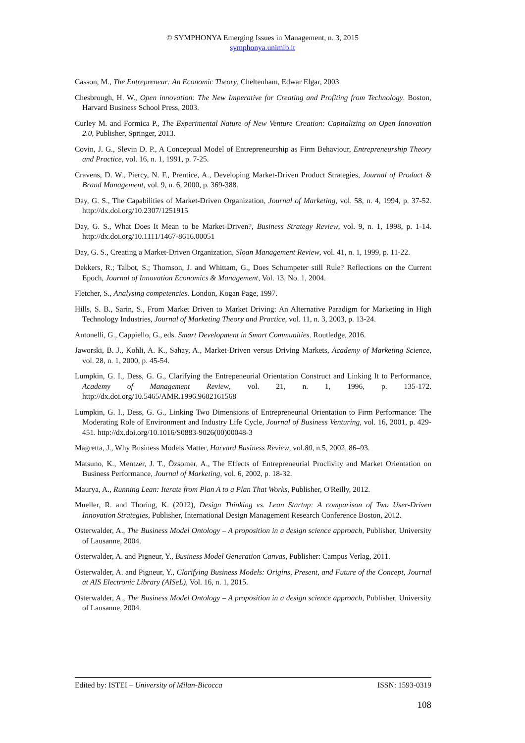© SYMPHONYA Emerging Issues in Management, n. 3, 2015
symphonya.unimib.it
Casson, M., The Entrepreneur: An Economic Theory, Cheltenham, Edwar Elgar, 2003.
Chesbrough, H. W., Open innovation: The New Imperative for Creating and Profiting from Technology. Boston, Harvard Business School Press, 2003.
Curley M. and Formica P., The Experimental Nature of New Venture Creation: Capitalizing on Open Innovation 2.0, Publisher, Springer, 2013.
Covin, J. G., Slevin D. P., A Conceptual Model of Entrepreneurship as Firm Behaviour, Entrepreneurship Theory and Practice, vol. 16, n. 1, 1991, p. 7-25.
Cravens, D. W., Piercy, N. F., Prentice, A., Developing Market-Driven Product Strategies, Journal of Product & Brand Management, vol. 9, n. 6, 2000, p. 369-388.
Day, G. S., The Capabilities of Market-Driven Organization, Journal of Marketing, vol. 58, n. 4, 1994, p. 37-52. http://dx.doi.org/10.2307/1251915
Day, G. S., What Does It Mean to be Market-Driven?, Business Strategy Review, vol. 9, n. 1, 1998, p. 1-14. http://dx.doi.org/10.1111/1467-8616.00051
Day, G. S., Creating a Market-Driven Organization, Sloan Management Review, vol. 41, n. 1, 1999, p. 11-22.
Dekkers, R.; Talbot, S.; Thomson, J. and Whittam, G., Does Schumpeter still Rule? Reflections on the Current Epoch, Journal of Innovation Economics & Management, Vol. 13, No. 1, 2004.
Fletcher, S., Analysing competencies. London, Kogan Page, 1997.
Hills, S. B., Sarin, S., From Market Driven to Market Driving: An Alternative Paradigm for Marketing in High Technology Industries, Journal of Marketing Theory and Practice, vol. 11, n. 3, 2003, p. 13-24.
Antonelli, G., Cappiello, G., eds. Smart Development in Smart Communities. Routledge, 2016.
Jaworski, B. J., Kohli, A. K., Sahay, A., Market-Driven versus Driving Markets, Academy of Marketing Science, vol. 28, n. 1, 2000, p. 45-54.
Lumpkin, G. I., Dess, G. G., Clarifying the Entrepeneurial Orientation Construct and Linking It to Performance, Academy of Management Review, vol. 21, n. 1, 1996, p. 135-172. http://dx.doi.org/10.5465/AMR.1996.9602161568
Lumpkin, G. I., Dess, G. G., Linking Two Dimensions of Entrepreneurial Orientation to Firm Performance: The Moderating Role of Environment and Industry Life Cycle, Journal of Business Venturing, vol. 16, 2001, p. 429-451. http://dx.doi.org/10.1016/S0883-9026(00)00048-3
Magretta, J., Why Business Models Matter, Harvard Business Review, vol.80, n.5, 2002, 86–93.
Matsuno, K., Mentzer, J. T., Özsomer, A., The Effects of Entrepreneurial Proclivity and Market Orientation on Business Performance, Journal of Marketing, vol. 6, 2002, p. 18-32.
Maurya, A., Running Lean: Iterate from Plan A to a Plan That Works, Publisher, O'Reilly, 2012.
Mueller, R. and Thoring, K. (2012), Design Thinking vs. Lean Startup: A comparison of Two User-Driven Innovation Strategies, Publisher, International Design Management Research Conference Boston, 2012.
Osterwalder, A., The Business Model Ontology – A proposition in a design science approach, Publisher, University of Lausanne, 2004.
Osterwalder, A. and Pigneur, Y., Business Model Generation Canvas, Publisher: Campus Verlag, 2011.
Osterwalder, A. and Pigneur, Y., Clarifying Business Models: Origins, Present, and Future of the Concept, Journal at AIS Electronic Library (AISeL), Vol. 16, n. 1, 2015.
Osterwalder, A., The Business Model Ontology – A proposition in a design science approach, Publisher, University of Lausanne, 2004.
Edited by: ISTEI – University of Milan-Bicocca ISSN: 1593-0319
108